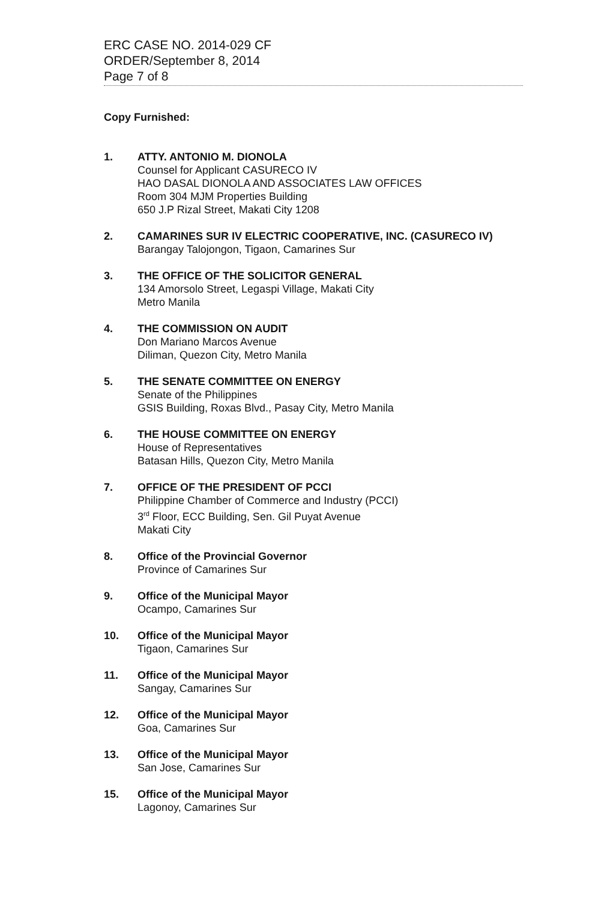ERC CASE NO. 2014-029 CF
ORDER/September 8, 2014
Page 7 of 8
Copy Furnished:
1. ATTY. ANTONIO M. DIONOLA
Counsel for Applicant CASURECO IV
HAO DASAL DIONOLA AND ASSOCIATES LAW OFFICES
Room 304 MJM Properties Building
650 J.P Rizal Street, Makati City 1208
2. CAMARINES SUR IV ELECTRIC COOPERATIVE, INC. (CASURECO IV)
Barangay Talojongon, Tigaon, Camarines Sur
3. THE OFFICE OF THE SOLICITOR GENERAL
134 Amorsolo Street, Legaspi Village, Makati City
Metro Manila
4. THE COMMISSION ON AUDIT
Don Mariano Marcos Avenue
Diliman, Quezon City, Metro Manila
5. THE SENATE COMMITTEE ON ENERGY
Senate of the Philippines
GSIS Building, Roxas Blvd., Pasay City, Metro Manila
6. THE HOUSE COMMITTEE ON ENERGY
House of Representatives
Batasan Hills, Quezon City, Metro Manila
7. OFFICE OF THE PRESIDENT OF PCCI
Philippine Chamber of Commerce and Industry (PCCI)
3<sup>rd</sup> Floor, ECC Building, Sen. Gil Puyat Avenue
Makati City
8. Office of the Provincial Governor
Province of Camarines Sur
9. Office of the Municipal Mayor
Ocampo, Camarines Sur
10. Office of the Municipal Mayor
Tigaon, Camarines Sur
11. Office of the Municipal Mayor
Sangay, Camarines Sur
12. Office of the Municipal Mayor
Goa, Camarines Sur
13. Office of the Municipal Mayor
San Jose, Camarines Sur
15. Office of the Municipal Mayor
Lagonoy, Camarines Sur